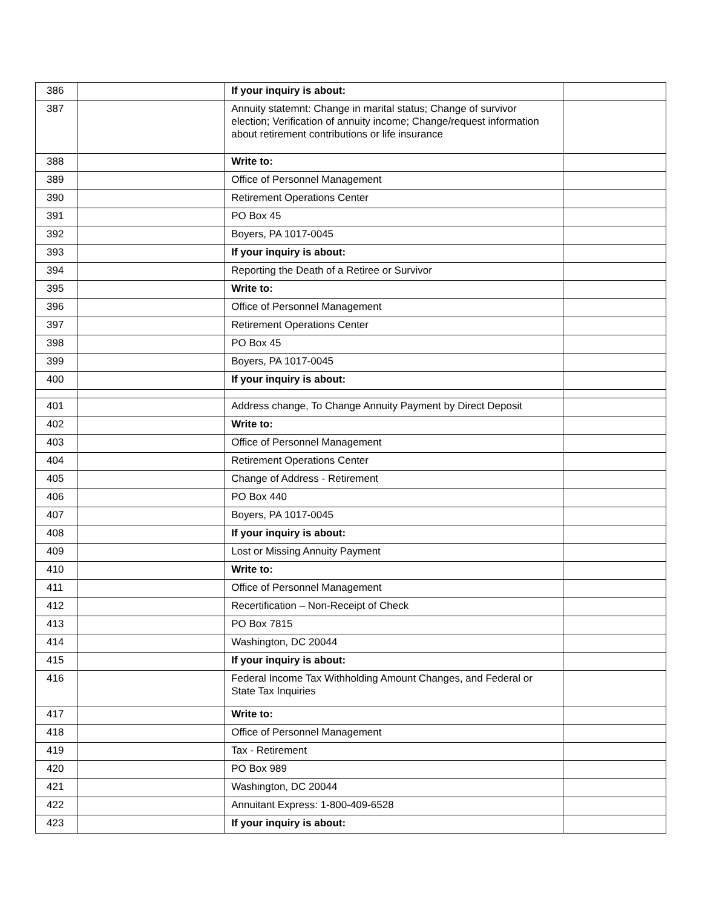| 386 | | If your inquiry is about: | |
| 387 | | Annuity statemnt: Change in marital status; Change of survivor election; Verification of annuity income; Change/request information about retirement contributions or life insurance | |
| 388 | | Write to: | |
| 389 | | Office of Personnel Management | |
| 390 | | Retirement Operations Center | |
| 391 | | PO Box 45 | |
| 392 | | Boyers, PA 1017-0045 | |
| 393 | | If your inquiry is about: | |
| 394 | | Reporting the Death of a Retiree or Survivor | |
| 395 | | Write to: | |
| 396 | | Office of Personnel Management | |
| 397 | | Retirement Operations Center | |
| 398 | | PO Box 45 | |
| 399 | | Boyers, PA 1017-0045 | |
| 400 | | If your inquiry is about: | |
| 401 | | Address change, To Change Annuity Payment by Direct Deposit | |
| 402 | | Write to: | |
| 403 | | Office of Personnel Management | |
| 404 | | Retirement Operations Center | |
| 405 | | Change of Address - Retirement | |
| 406 | | PO Box 440 | |
| 407 | | Boyers, PA 1017-0045 | |
| 408 | | If your inquiry is about: | |
| 409 | | Lost or Missing Annuity Payment | |
| 410 | | Write to: | |
| 411 | | Office of Personnel Management | |
| 412 | | Recertification – Non-Receipt of Check | |
| 413 | | PO Box 7815 | |
| 414 | | Washington, DC 20044 | |
| 415 | | If your inquiry is about: | |
| 416 | | Federal Income Tax Withholding Amount Changes, and Federal or State Tax Inquiries | |
| 417 | | Write to: | |
| 418 | | Office of Personnel Management | |
| 419 | | Tax - Retirement | |
| 420 | | PO Box 989 | |
| 421 | | Washington, DC 20044 | |
| 422 | | Annuitant Express: 1-800-409-6528 | |
| 423 | | If your inquiry is about: | |